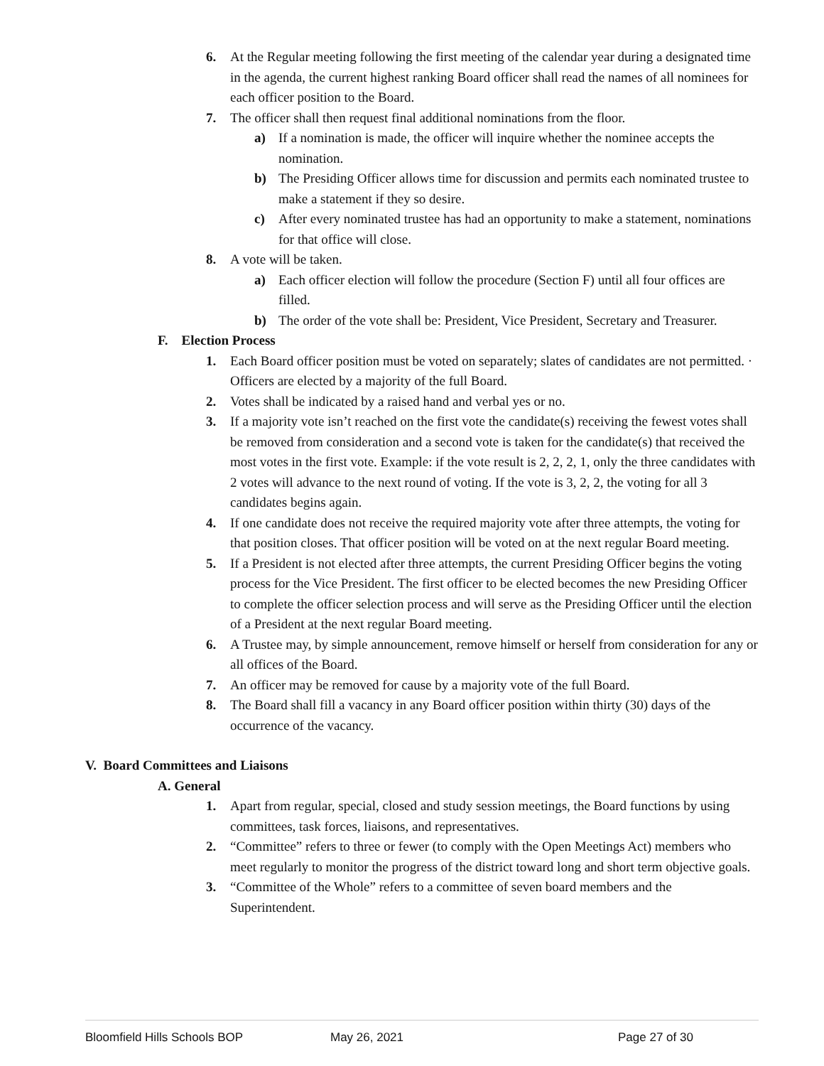6. At the Regular meeting following the first meeting of the calendar year during a designated time in the agenda, the current highest ranking Board officer shall read the names of all nominees for each officer position to the Board.
7. The officer shall then request final additional nominations from the floor.
a) If a nomination is made, the officer will inquire whether the nominee accepts the nomination.
b) The Presiding Officer allows time for discussion and permits each nominated trustee to make a statement if they so desire.
c) After every nominated trustee has had an opportunity to make a statement, nominations for that office will close.
8. A vote will be taken.
a) Each officer election will follow the procedure (Section F) until all four offices are filled.
b) The order of the vote shall be: President, Vice President, Secretary and Treasurer.
F. Election Process
1. Each Board officer position must be voted on separately; slates of candidates are not permitted. · Officers are elected by a majority of the full Board.
2. Votes shall be indicated by a raised hand and verbal yes or no.
3. If a majority vote isn’t reached on the first vote the candidate(s) receiving the fewest votes shall be removed from consideration and a second vote is taken for the candidate(s) that received the most votes in the first vote. Example: if the vote result is 2, 2, 2, 1, only the three candidates with 2 votes will advance to the next round of voting. If the vote is 3, 2, 2, the voting for all 3 candidates begins again.
4. If one candidate does not receive the required majority vote after three attempts, the voting for that position closes. That officer position will be voted on at the next regular Board meeting.
5. If a President is not elected after three attempts, the current Presiding Officer begins the voting process for the Vice President. The first officer to be elected becomes the new Presiding Officer to complete the officer selection process and will serve as the Presiding Officer until the election of a President at the next regular Board meeting.
6. A Trustee may, by simple announcement, remove himself or herself from consideration for any or all offices of the Board.
7. An officer may be removed for cause by a majority vote of the full Board.
8. The Board shall fill a vacancy in any Board officer position within thirty (30) days of the occurrence of the vacancy.
V. Board Committees and Liaisons
A. General
1. Apart from regular, special, closed and study session meetings, the Board functions by using committees, task forces, liaisons, and representatives.
2. “Committee” refers to three or fewer (to comply with the Open Meetings Act) members who meet regularly to monitor the progress of the district toward long and short term objective goals.
3. “Committee of the Whole” refers to a committee of seven board members and the Superintendent.
Bloomfield Hills Schools BOP May 26, 2021 Page 27 of 30